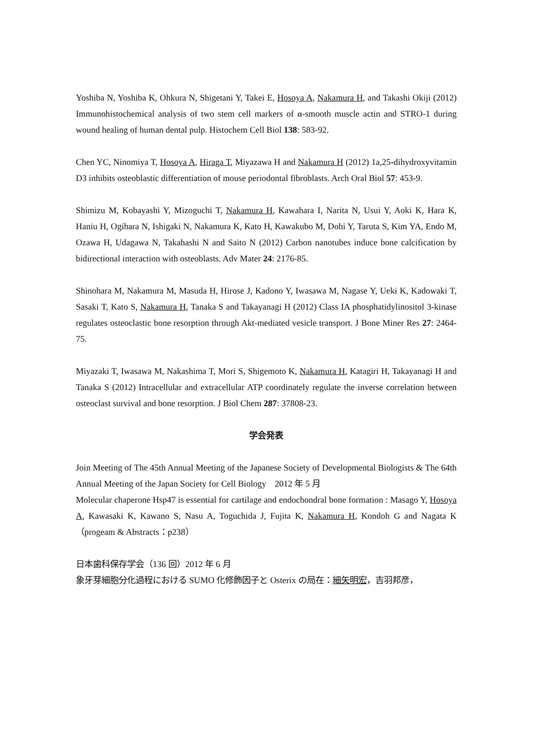Yoshiba N, Yoshiba K, Ohkura N, Shigetani Y, Takei E, Hosoya A, Nakamura H, and Takashi Okiji (2012) Immunohistochemical analysis of two stem cell markers of α-smooth muscle actin and STRO-1 during wound healing of human dental pulp. Histochem Cell Biol 138: 583-92.
Chen YC, Ninomiya T, Hosoya A, Hiraga T, Miyazawa H and Nakamura H (2012) 1a,25-dihydroxyvitamin D3 inhibits osteoblastic differentiation of mouse periodontal fibroblasts. Arch Oral Biol 57: 453-9.
Shimizu M, Kobayashi Y, Mizoguchi T, Nakamura H, Kawahara I, Narita N, Usui Y, Aoki K, Hara K, Haniu H, Ogihara N, Ishigaki N, Nakamura K, Kato H, Kawakubo M, Dohi Y, Taruta S, Kim YA, Endo M, Ozawa H, Udagawa N, Takahashi N and Saito N (2012) Carbon nanotubes induce bone calcification by bidirectional interaction with osteoblasts. Adv Mater 24: 2176-85.
Shinohara M, Nakamura M, Masuda H, Hirose J, Kadono Y, Iwasawa M, Nagase Y, Ueki K, Kadowaki T, Sasaki T, Kato S, Nakamura H, Tanaka S and Takayanagi H (2012) Class IA phosphatidylinositol 3-kinase regulates osteoclastic bone resorption through Akt-mediated vesicle transport. J Bone Miner Res 27: 2464-75.
Miyazaki T, Iwasawa M, Nakashima T, Mori S, Shigemoto K, Nakamura H, Katagiri H, Takayanagi H and Tanaka S (2012) Intracellular and extracellular ATP coordinately regulate the inverse correlation between osteoclast survival and bone resorption. J Biol Chem 287: 37808-23.
学会発表
Join Meeting of The 45th Annual Meeting of the Japanese Society of Developmental Biologists & The 64th Annual Meeting of the Japan Society for Cell Biology　2012 年 5 月
Molecular chaperone Hsp47 is essential for cartilage and endochondral bone formation : Masago Y, Hosoya A, Kawasaki K, Kawano S, Nasu A, Toguchida J, Fujita K, Nakamura H, Kondoh G and Nagata K（progeam & Abstracts：p238）
日本歯科保存学会（136 回）2012 年 6 月
象牙芽細胞分化過程における SUMO 化修飾因子と Osterix の局在：細矢明宏，吉羽邦彦，